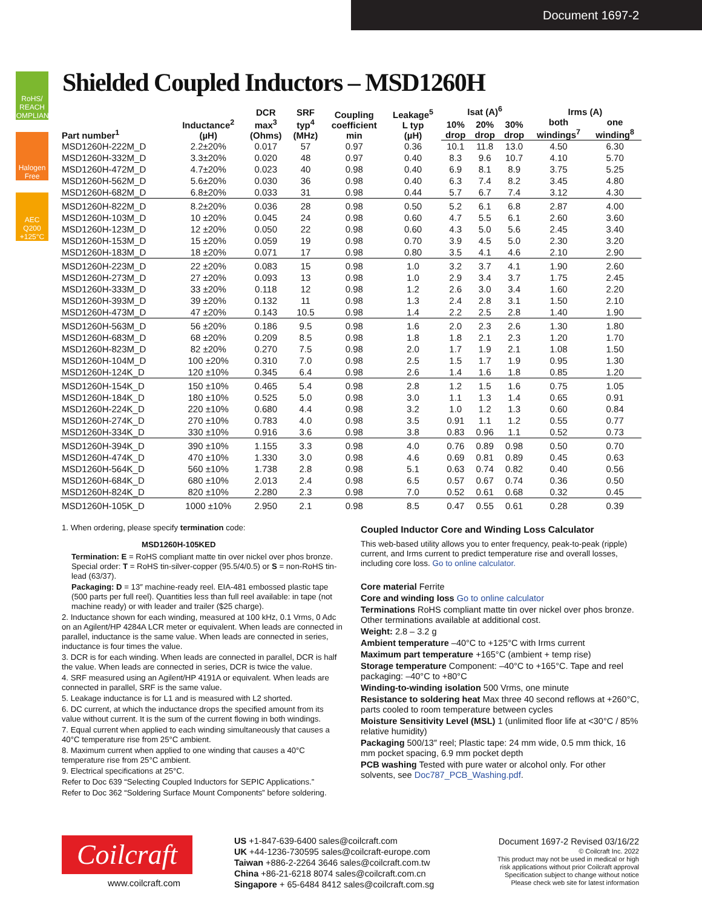Document 1697-2
RoHS/ REACH COMPLIANT
Halogen Free
AEC Q200 +125°C
Shielded Coupled Inductors – MSD1260H
| Part number<sup>1</sup> | Inductance<sup>2</sup> (µH) | DCR max<sup>3</sup> (Ohms) | SRF typ<sup>4</sup> (MHz) | Coupling coefficient min | Leakage<sup>5</sup> L typ (µH) | Isat (A)<sup>6</sup> | | | Irms (A) | |
| --- | --- | --- | --- | --- | --- | --- | --- | --- | --- | --- |
| | | | | | | 10% drop | 20% drop | 30% drop | both windings<sup>7</sup> | one winding<sup>8</sup> |
| MSD1260H-222M_D | 2.2±20% | 0.017 | 57 | 0.97 | 0.36 | 10.1 | 11.8 | 13.0 | 4.50 | 6.30 |
| MSD1260H-332M_D | 3.3±20% | 0.020 | 48 | 0.97 | 0.40 | 8.3 | 9.6 | 10.7 | 4.10 | 5.70 |
| MSD1260H-472M_D | 4.7±20% | 0.023 | 40 | 0.98 | 0.40 | 6.9 | 8.1 | 8.9 | 3.75 | 5.25 |
| MSD1260H-562M_D | 5.6±20% | 0.030 | 36 | 0.98 | 0.40 | 6.3 | 7.4 | 8.2 | 3.45 | 4.80 |
| MSD1260H-682M_D | 6.8±20% | 0.033 | 31 | 0.98 | 0.44 | 5.7 | 6.7 | 7.4 | 3.12 | 4.30 |
| MSD1260H-822M_D | 8.2±20% | 0.036 | 28 | 0.98 | 0.50 | 5.2 | 6.1 | 6.8 | 2.87 | 4.00 |
| MSD1260H-103M_D | 10 ±20% | 0.045 | 24 | 0.98 | 0.60 | 4.7 | 5.5 | 6.1 | 2.60 | 3.60 |
| MSD1260H-123M_D | 12 ±20% | 0.050 | 22 | 0.98 | 0.60 | 4.3 | 5.0 | 5.6 | 2.45 | 3.40 |
| MSD1260H-153M_D | 15 ±20% | 0.059 | 19 | 0.98 | 0.70 | 3.9 | 4.5 | 5.0 | 2.30 | 3.20 |
| MSD1260H-183M_D | 18 ±20% | 0.071 | 17 | 0.98 | 0.80 | 3.5 | 4.1 | 4.6 | 2.10 | 2.90 |
| MSD1260H-223M_D | 22 ±20% | 0.083 | 15 | 0.98 | 1.0 | 3.2 | 3.7 | 4.1 | 1.90 | 2.60 |
| MSD1260H-273M_D | 27 ±20% | 0.093 | 13 | 0.98 | 1.0 | 2.9 | 3.4 | 3.7 | 1.75 | 2.45 |
| MSD1260H-333M_D | 33 ±20% | 0.118 | 12 | 0.98 | 1.2 | 2.6 | 3.0 | 3.4 | 1.60 | 2.20 |
| MSD1260H-393M_D | 39 ±20% | 0.132 | 11 | 0.98 | 1.3 | 2.4 | 2.8 | 3.1 | 1.50 | 2.10 |
| MSD1260H-473M_D | 47 ±20% | 0.143 | 10.5 | 0.98 | 1.4 | 2.2 | 2.5 | 2.8 | 1.40 | 1.90 |
| MSD1260H-563M_D | 56 ±20% | 0.186 | 9.5 | 0.98 | 1.6 | 2.0 | 2.3 | 2.6 | 1.30 | 1.80 |
| MSD1260H-683M_D | 68 ±20% | 0.209 | 8.5 | 0.98 | 1.8 | 1.8 | 2.1 | 2.3 | 1.20 | 1.70 |
| MSD1260H-823M_D | 82 ±20% | 0.270 | 7.5 | 0.98 | 2.0 | 1.7 | 1.9 | 2.1 | 1.08 | 1.50 |
| MSD1260H-104M_D | 100 ±20% | 0.310 | 7.0 | 0.98 | 2.5 | 1.5 | 1.7 | 1.9 | 0.95 | 1.30 |
| MSD1260H-124K_D | 120 ±10% | 0.345 | 6.4 | 0.98 | 2.6 | 1.4 | 1.6 | 1.8 | 0.85 | 1.20 |
| MSD1260H-154K_D | 150 ±10% | 0.465 | 5.4 | 0.98 | 2.8 | 1.2 | 1.5 | 1.6 | 0.75 | 1.05 |
| MSD1260H-184K_D | 180 ±10% | 0.525 | 5.0 | 0.98 | 3.0 | 1.1 | 1.3 | 1.4 | 0.65 | 0.91 |
| MSD1260H-224K_D | 220 ±10% | 0.680 | 4.4 | 0.98 | 3.2 | 1.0 | 1.2 | 1.3 | 0.60 | 0.84 |
| MSD1260H-274K_D | 270 ±10% | 0.783 | 4.0 | 0.98 | 3.5 | 0.91 | 1.1 | 1.2 | 0.55 | 0.77 |
| MSD1260H-334K_D | 330 ±10% | 0.916 | 3.6 | 0.98 | 3.8 | 0.83 | 0.96 | 1.1 | 0.52 | 0.73 |
| MSD1260H-394K_D | 390 ±10% | 1.155 | 3.3 | 0.98 | 4.0 | 0.76 | 0.89 | 0.98 | 0.50 | 0.70 |
| MSD1260H-474K_D | 470 ±10% | 1.330 | 3.0 | 0.98 | 4.6 | 0.69 | 0.81 | 0.89 | 0.45 | 0.63 |
| MSD1260H-564K_D | 560 ±10% | 1.738 | 2.8 | 0.98 | 5.1 | 0.63 | 0.74 | 0.82 | 0.40 | 0.56 |
| MSD1260H-684K_D | 680 ±10% | 2.013 | 2.4 | 0.98 | 6.5 | 0.57 | 0.67 | 0.74 | 0.36 | 0.50 |
| MSD1260H-824K_D | 820 ±10% | 2.280 | 2.3 | 0.98 | 7.0 | 0.52 | 0.61 | 0.68 | 0.32 | 0.45 |
| MSD1260H-105K_D | 1000 ±10% | 2.950 | 2.1 | 0.98 | 8.5 | 0.47 | 0.55 | 0.61 | 0.28 | 0.39 |
1. When ordering, please specify termination code:
MSD1260H-105KED
Termination: E = RoHS compliant matte tin over nickel over phos bronze. Special order: T = RoHS tin-silver-copper (95.5/4/0.5) or S = non-RoHS tin-lead (63/37).
Packaging: D = 13″ machine-ready reel. EIA-481 embossed plastic tape (500 parts per full reel). Quantities less than full reel available: in tape (not machine ready) or with leader and trailer ($25 charge).
2. Inductance shown for each winding, measured at 100 kHz, 0.1 Vrms, 0 Adc on an Agilent/HP 4284A LCR meter or equivalent. When leads are connected in parallel, inductance is the same value. When leads are connected in series, inductance is four times the value.
3. DCR is for each winding. When leads are connected in parallel, DCR is half the value. When leads are connected in series, DCR is twice the value.
4. SRF measured using an Agilent/HP 4191A or equivalent. When leads are connected in parallel, SRF is the same value.
5. Leakage inductance is for L1 and is measured with L2 shorted.
6. DC current, at which the inductance drops the specified amount from its value without current. It is the sum of the current flowing in both windings.
7. Equal current when applied to each winding simultaneously that causes a 40°C temperature rise from 25°C ambient.
8. Maximum current when applied to one winding that causes a 40°C temperature rise from 25°C ambient.
9. Electrical specifications at 25°C.
Refer to Doc 639 “Selecting Coupled Inductors for SEPIC Applications.”
Refer to Doc 362 “Soldering Surface Mount Components” before soldering.
Coupled Inductor Core and Winding Loss Calculator
This web-based utility allows you to enter frequency, peak-to-peak (ripple) current, and Irms current to predict temperature rise and overall losses, including core loss. Go to online calculator.
Core material Ferrite
Core and winding loss Go to online calculator
Terminations RoHS compliant matte tin over nickel over phos bronze. Other terminations available at additional cost.
Weight: 2.8 – 3.2 g
Ambient temperature –40°C to +125°C with Irms current
Maximum part temperature +165°C (ambient + temp rise)
Storage temperature Component: –40°C to +165°C. Tape and reel packaging: –40°C to +80°C
Winding-to-winding isolation 500 Vrms, one minute
Resistance to soldering heat Max three 40 second reflows at +260°C, parts cooled to room temperature between cycles
Moisture Sensitivity Level (MSL) 1 (unlimited floor life at <30°C / 85% relative humidity)
Packaging 500/13″ reel; Plastic tape: 24 mm wide, 0.5 mm thick, 16 mm pocket spacing, 6.9 mm pocket depth
PCB washing Tested with pure water or alcohol only. For other solvents, see Doc787_PCB_Washing.pdf.
Coilcraft
www.coilcraft.com
US +1-847-639-6400 sales@coilcraft.com
UK +44-1236-730595 sales@coilcraft-europe.com
Taiwan +886-2-2264 3646 sales@coilcraft.com.tw
China +86-21-6218 8074 sales@coilcraft.com.cn
Singapore + 65-6484 8412 sales@coilcraft.com.sg
Document 1697-2 Revised 03/16/22
© Coilcraft Inc. 2022
This product may not be used in medical or high
risk applications without prior Coilcraft approval
Specification subject to change without notice
Please check web site for latest information